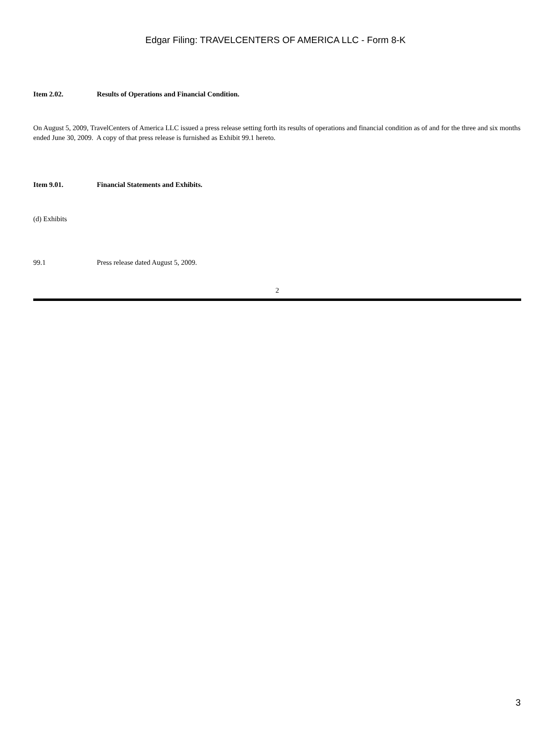Edgar Filing: TRAVELCENTERS OF AMERICA LLC - Form 8-K
Item 2.02. Results of Operations and Financial Condition.
On August 5, 2009, TravelCenters of America LLC issued a press release setting forth its results of operations and financial condition as of and for the three and six months ended June 30, 2009. A copy of that press release is furnished as Exhibit 99.1 hereto.
Item 9.01. Financial Statements and Exhibits.
(d) Exhibits
99.1 Press release dated August 5, 2009.
2
3